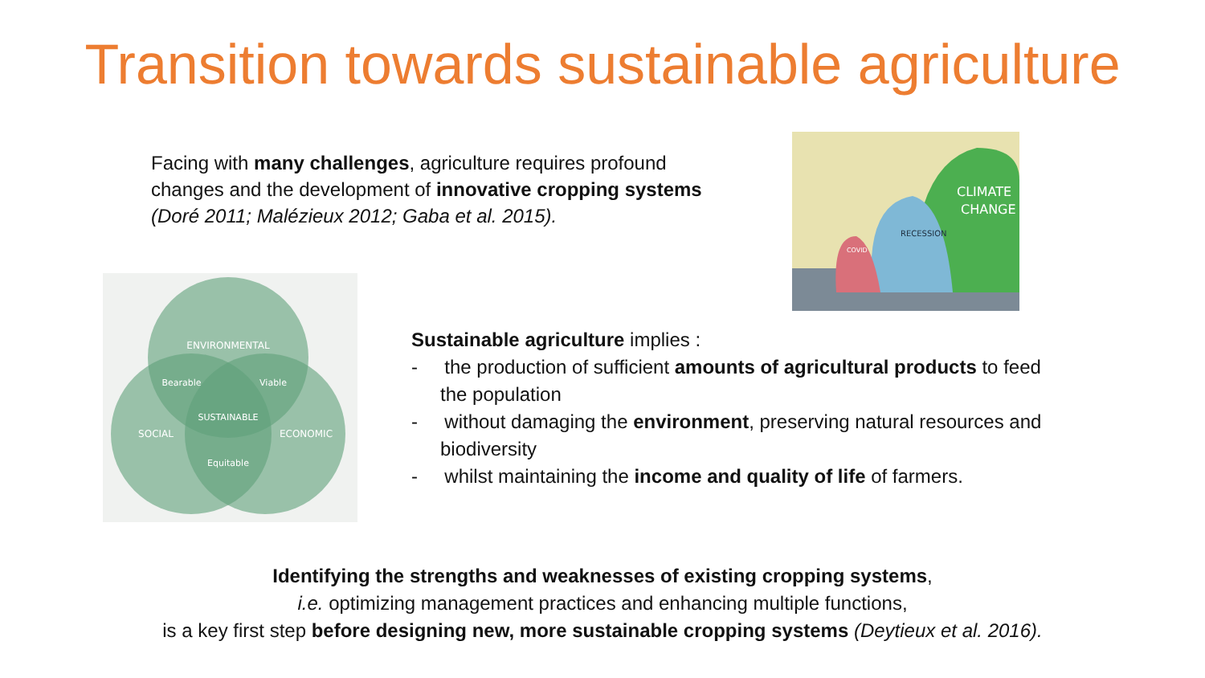Transition towards sustainable agriculture
Facing with many challenges, agriculture requires profound changes and the development of innovative cropping systems (Doré 2011; Malézieux 2012; Gaba et al. 2015).
ENVIRONMENTAL
Bearable
Viable
SUSTAINABLE
SOCIAL
ECONOMIC
Equitable
CLIMATE
CHANGE
RECESSION
COVID
Sustainable agriculture implies :
- the production of sufficient amounts of agricultural products to feed the population
- without damaging the environment, preserving natural resources and biodiversity
- whilst maintaining the income and quality of life of farmers.
Identifying the strengths and weaknesses of existing cropping systems,
i.e. optimizing management practices and enhancing multiple functions,
is a key first step before designing new, more sustainable cropping systems (Deytieux et al. 2016).